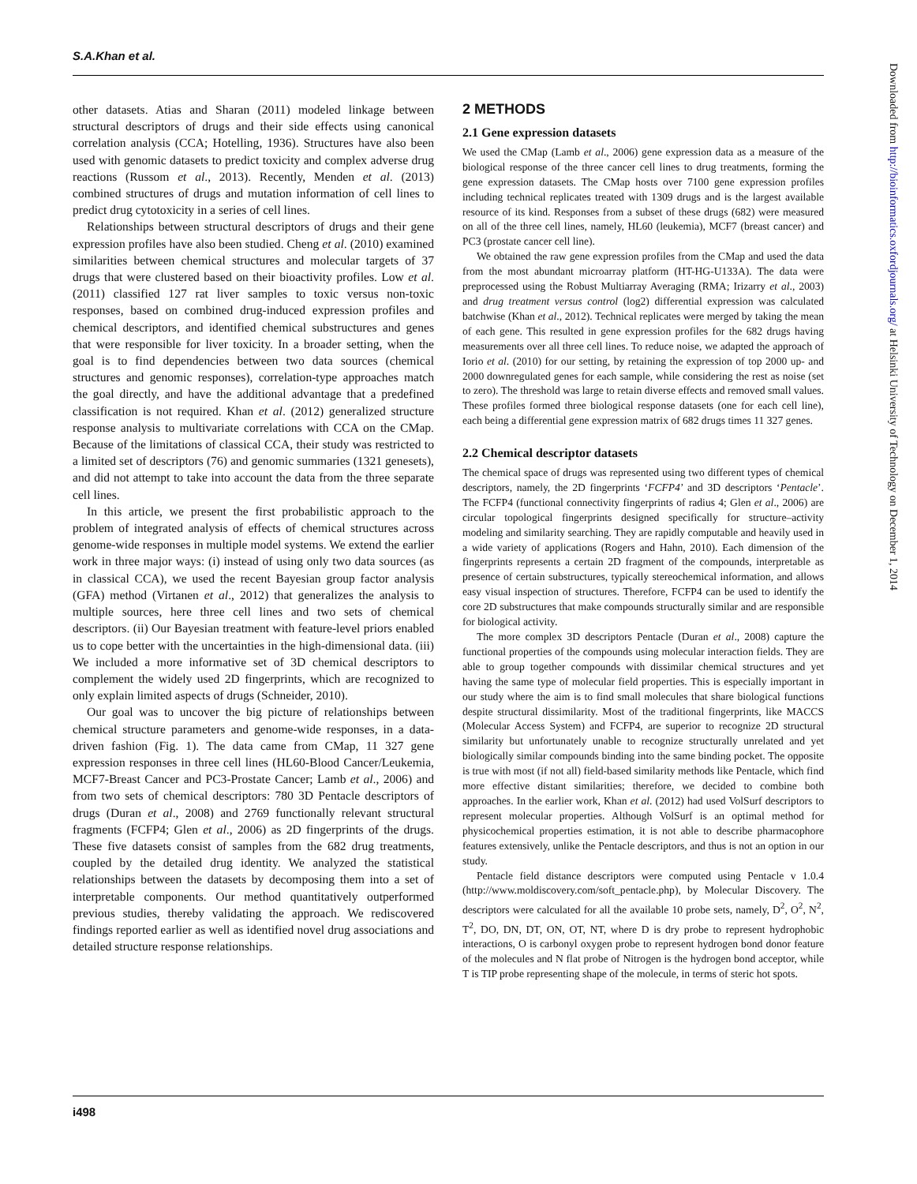S.A.Khan et al.
other datasets. Atias and Sharan (2011) modeled linkage between structural descriptors of drugs and their side effects using canonical correlation analysis (CCA; Hotelling, 1936). Structures have also been used with genomic datasets to predict toxicity and complex adverse drug reactions (Russom et al., 2013). Recently, Menden et al. (2013) combined structures of drugs and mutation information of cell lines to predict drug cytotoxicity in a series of cell lines.
Relationships between structural descriptors of drugs and their gene expression profiles have also been studied. Cheng et al. (2010) examined similarities between chemical structures and molecular targets of 37 drugs that were clustered based on their bioactivity profiles. Low et al. (2011) classified 127 rat liver samples to toxic versus non-toxic responses, based on combined drug-induced expression profiles and chemical descriptors, and identified chemical substructures and genes that were responsible for liver toxicity. In a broader setting, when the goal is to find dependencies between two data sources (chemical structures and genomic responses), correlation-type approaches match the goal directly, and have the additional advantage that a predefined classification is not required. Khan et al. (2012) generalized structure response analysis to multivariate correlations with CCA on the CMap. Because of the limitations of classical CCA, their study was restricted to a limited set of descriptors (76) and genomic summaries (1321 genesets), and did not attempt to take into account the data from the three separate cell lines.
In this article, we present the first probabilistic approach to the problem of integrated analysis of effects of chemical structures across genome-wide responses in multiple model systems. We extend the earlier work in three major ways: (i) instead of using only two data sources (as in classical CCA), we used the recent Bayesian group factor analysis (GFA) method (Virtanen et al., 2012) that generalizes the analysis to multiple sources, here three cell lines and two sets of chemical descriptors. (ii) Our Bayesian treatment with feature-level priors enabled us to cope better with the uncertainties in the high-dimensional data. (iii) We included a more informative set of 3D chemical descriptors to complement the widely used 2D fingerprints, which are recognized to only explain limited aspects of drugs (Schneider, 2010).
Our goal was to uncover the big picture of relationships between chemical structure parameters and genome-wide responses, in a data-driven fashion (Fig. 1). The data came from CMap, 11 327 gene expression responses in three cell lines (HL60-Blood Cancer/Leukemia, MCF7-Breast Cancer and PC3-Prostate Cancer; Lamb et al., 2006) and from two sets of chemical descriptors: 780 3D Pentacle descriptors of drugs (Duran et al., 2008) and 2769 functionally relevant structural fragments (FCFP4; Glen et al., 2006) as 2D fingerprints of the drugs. These five datasets consist of samples from the 682 drug treatments, coupled by the detailed drug identity. We analyzed the statistical relationships between the datasets by decomposing them into a set of interpretable components. Our method quantitatively outperformed previous studies, thereby validating the approach. We rediscovered findings reported earlier as well as identified novel drug associations and detailed structure response relationships.
2 METHODS
2.1 Gene expression datasets
We used the CMap (Lamb et al., 2006) gene expression data as a measure of the biological response of the three cancer cell lines to drug treatments, forming the gene expression datasets. The CMap hosts over 7100 gene expression profiles including technical replicates treated with 1309 drugs and is the largest available resource of its kind. Responses from a subset of these drugs (682) were measured on all of the three cell lines, namely, HL60 (leukemia), MCF7 (breast cancer) and PC3 (prostate cancer cell line).
We obtained the raw gene expression profiles from the CMap and used the data from the most abundant microarray platform (HT-HG-U133A). The data were preprocessed using the Robust Multiarray Averaging (RMA; Irizarry et al., 2003) and drug treatment versus control (log2) differential expression was calculated batchwise (Khan et al., 2012). Technical replicates were merged by taking the mean of each gene. This resulted in gene expression profiles for the 682 drugs having measurements over all three cell lines. To reduce noise, we adapted the approach of Iorio et al. (2010) for our setting, by retaining the expression of top 2000 up- and 2000 downregulated genes for each sample, while considering the rest as noise (set to zero). The threshold was large to retain diverse effects and removed small values. These profiles formed three biological response datasets (one for each cell line), each being a differential gene expression matrix of 682 drugs times 11 327 genes.
2.2 Chemical descriptor datasets
The chemical space of drugs was represented using two different types of chemical descriptors, namely, the 2D fingerprints ‘FCFP4’ and 3D descriptors ‘Pentacle’. The FCFP4 (functional connectivity fingerprints of radius 4; Glen et al., 2006) are circular topological fingerprints designed specifically for structure–activity modeling and similarity searching. They are rapidly computable and heavily used in a wide variety of applications (Rogers and Hahn, 2010). Each dimension of the fingerprints represents a certain 2D fragment of the compounds, interpretable as presence of certain substructures, typically stereochemical information, and allows easy visual inspection of structures. Therefore, FCFP4 can be used to identify the core 2D substructures that make compounds structurally similar and are responsible for biological activity.
The more complex 3D descriptors Pentacle (Duran et al., 2008) capture the functional properties of the compounds using molecular interaction fields. They are able to group together compounds with dissimilar chemical structures and yet having the same type of molecular field properties. This is especially important in our study where the aim is to find small molecules that share biological functions despite structural dissimilarity. Most of the traditional fingerprints, like MACCS (Molecular Access System) and FCFP4, are superior to recognize 2D structural similarity but unfortunately unable to recognize structurally unrelated and yet biologically similar compounds binding into the same binding pocket. The opposite is true with most (if not all) field-based similarity methods like Pentacle, which find more effective distant similarities; therefore, we decided to combine both approaches. In the earlier work, Khan et al. (2012) had used VolSurf descriptors to represent molecular properties. Although VolSurf is an optimal method for physicochemical properties estimation, it is not able to describe pharmacophore features extensively, unlike the Pentacle descriptors, and thus is not an option in our study.
Pentacle field distance descriptors were computed using Pentacle v 1.0.4 (http://www.moldiscovery.com/soft_pentacle.php), by Molecular Discovery. The descriptors were calculated for all the available 10 probe sets, namely, D<sup>2</sup>, O<sup>2</sup>, N<sup>2</sup>, T<sup>2</sup>, DO, DN, DT, ON, OT, NT, where D is dry probe to represent hydrophobic interactions, O is carbonyl oxygen probe to represent hydrogen bond donor feature of the molecules and N flat probe of Nitrogen is the hydrogen bond acceptor, while T is TIP probe representing shape of the molecule, in terms of steric hot spots.
Downloaded from http://bioinformatics.oxfordjournals.org/ at Helsinki University of Technology on December 1, 2014
i498